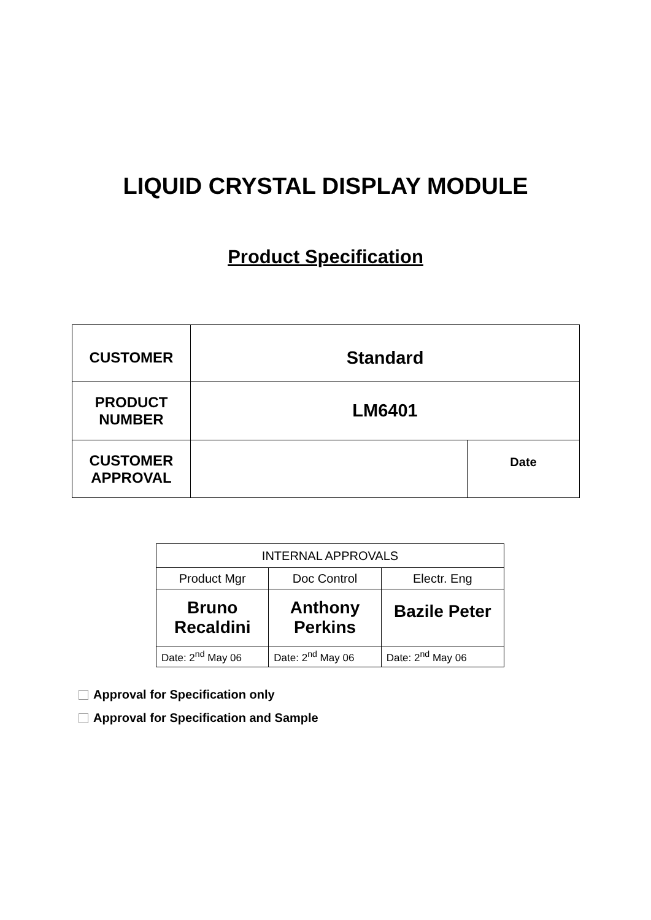LIQUID CRYSTAL DISPLAY MODULE
Product Specification
| CUSTOMER | Standard | |
| PRODUCT NUMBER | LM6401 | |
| CUSTOMER APPROVAL | | Date |
| INTERNAL APPROVALS | | |
| Product Mgr | Doc Control | Electr. Eng |
| Bruno Recaldini | Anthony Perkins | Bazile Peter |
| Date: 2<sup>nd</sup> May 06 | Date: 2<sup>nd</sup> May 06 | Date: 2<sup>nd</sup> May 06 |
Approval for Specification only
Approval for Specification and Sample